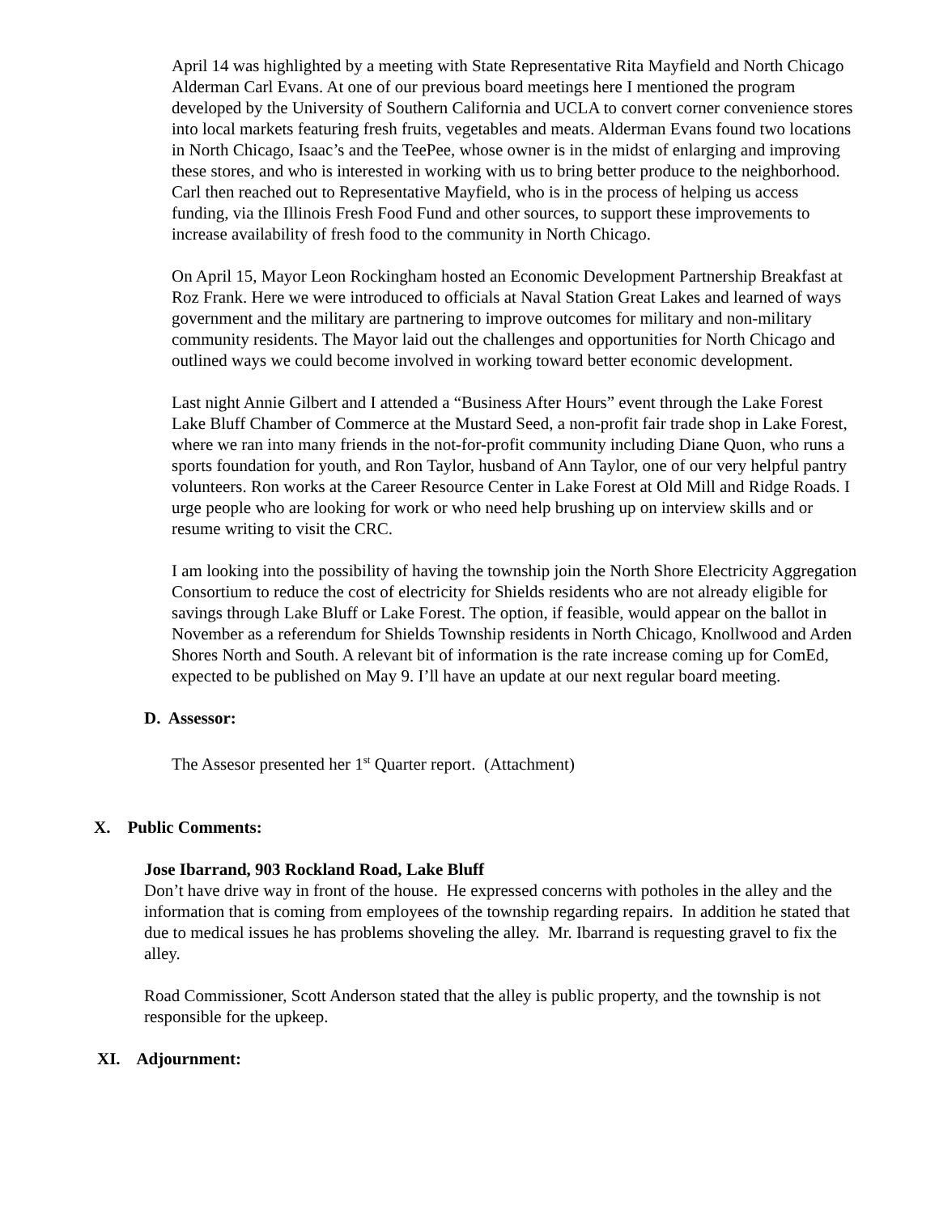April 14 was highlighted by a meeting with State Representative Rita Mayfield and North Chicago Alderman Carl Evans. At one of our previous board meetings here I mentioned the program developed by the University of Southern California and UCLA to convert corner convenience stores into local markets featuring fresh fruits, vegetables and meats. Alderman Evans found two locations in North Chicago, Isaac’s and the TeePee, whose owner is in the midst of enlarging and improving these stores, and who is interested in working with us to bring better produce to the neighborhood. Carl then reached out to Representative Mayfield, who is in the process of helping us access funding, via the Illinois Fresh Food Fund and other sources, to support these improvements to increase availability of fresh food to the community in North Chicago.
On April 15, Mayor Leon Rockingham hosted an Economic Development Partnership Breakfast at Roz Frank. Here we were introduced to officials at Naval Station Great Lakes and learned of ways government and the military are partnering to improve outcomes for military and non-military community residents. The Mayor laid out the challenges and opportunities for North Chicago and outlined ways we could become involved in working toward better economic development.
Last night Annie Gilbert and I attended a “Business After Hours” event through the Lake Forest Lake Bluff Chamber of Commerce at the Mustard Seed, a non-profit fair trade shop in Lake Forest, where we ran into many friends in the not-for-profit community including Diane Quon, who runs a sports foundation for youth, and Ron Taylor, husband of Ann Taylor, one of our very helpful pantry volunteers. Ron works at the Career Resource Center in Lake Forest at Old Mill and Ridge Roads. I urge people who are looking for work or who need help brushing up on interview skills and or resume writing to visit the CRC.
I am looking into the possibility of having the township join the North Shore Electricity Aggregation Consortium to reduce the cost of electricity for Shields residents who are not already eligible for savings through Lake Bluff or Lake Forest. The option, if feasible, would appear on the ballot in November as a referendum for Shields Township residents in North Chicago, Knollwood and Arden Shores North and South. A relevant bit of information is the rate increase coming up for ComEd, expected to be published on May 9. I’ll have an update at our next regular board meeting.
D. Assessor:
The Assesor presented her 1<sup>st</sup> Quarter report. (Attachment)
X. Public Comments:
Jose Ibarrand, 903 Rockland Road, Lake Bluff
Don’t have drive way in front of the house. He expressed concerns with potholes in the alley and the information that is coming from employees of the township regarding repairs. In addition he stated that due to medical issues he has problems shoveling the alley. Mr. Ibarrand is requesting gravel to fix the alley.
Road Commissioner, Scott Anderson stated that the alley is public property, and the township is not responsible for the upkeep.
XI. Adjournment: